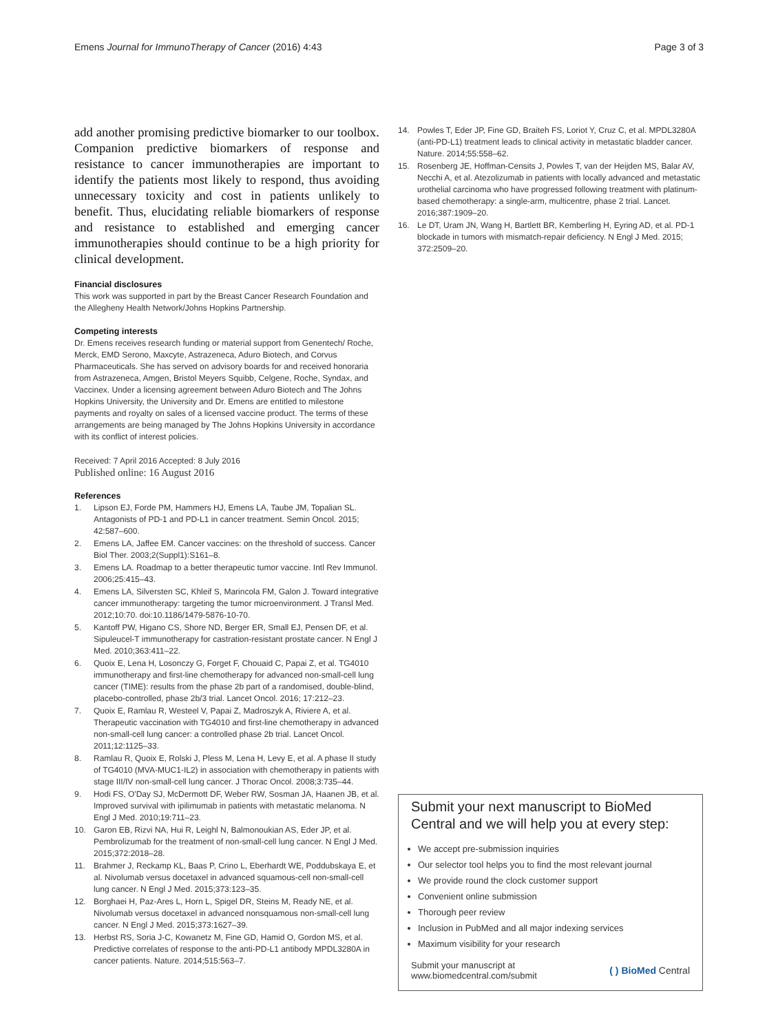Emens Journal for ImmunoTherapy of Cancer (2016) 4:43
Page 3 of 3
add another promising predictive biomarker to our toolbox. Companion predictive biomarkers of response and resistance to cancer immunotherapies are important to identify the patients most likely to respond, thus avoiding unnecessary toxicity and cost in patients unlikely to benefit. Thus, elucidating reliable biomarkers of response and resistance to established and emerging cancer immunotherapies should continue to be a high priority for clinical development.
Financial disclosures
This work was supported in part by the Breast Cancer Research Foundation and the Allegheny Health Network/Johns Hopkins Partnership.
Competing interests
Dr. Emens receives research funding or material support from Genentech/ Roche, Merck, EMD Serono, Maxcyte, Astrazeneca, Aduro Biotech, and Corvus Pharmaceuticals. She has served on advisory boards for and received honoraria from Astrazeneca, Amgen, Bristol Meyers Squibb, Celgene, Roche, Syndax, and Vaccinex. Under a licensing agreement between Aduro Biotech and The Johns Hopkins University, the University and Dr. Emens are entitled to milestone payments and royalty on sales of a licensed vaccine product. The terms of these arrangements are being managed by The Johns Hopkins University in accordance with its conflict of interest policies.
Received: 7 April 2016 Accepted: 8 July 2016
Published online: 16 August 2016
References
1. Lipson EJ, Forde PM, Hammers HJ, Emens LA, Taube JM, Topalian SL. Antagonists of PD-1 and PD-L1 in cancer treatment. Semin Oncol. 2015; 42:587–600.
2. Emens LA, Jaffee EM. Cancer vaccines: on the threshold of success. Cancer Biol Ther. 2003;2(Suppl1):S161–8.
3. Emens LA. Roadmap to a better therapeutic tumor vaccine. Intl Rev Immunol. 2006;25:415–43.
4. Emens LA, Silversten SC, Khleif S, Marincola FM, Galon J. Toward integrative cancer immunotherapy: targeting the tumor microenvironment. J Transl Med. 2012;10:70. doi:10.1186/1479-5876-10-70.
5. Kantoff PW, Higano CS, Shore ND, Berger ER, Small EJ, Pensen DF, et al. Sipuleucel-T immunotherapy for castration-resistant prostate cancer. N Engl J Med. 2010;363:411–22.
6. Quoix E, Lena H, Losonczy G, Forget F, Chouaid C, Papai Z, et al. TG4010 immunotherapy and first-line chemotherapy for advanced non-small-cell lung cancer (TIME): results from the phase 2b part of a randomised, double-blind, placebo-controlled, phase 2b/3 trial. Lancet Oncol. 2016; 17:212–23.
7. Quoix E, Ramlau R, Westeel V, Papai Z, Madroszyk A, Riviere A, et al. Therapeutic vaccination with TG4010 and first-line chemotherapy in advanced non-small-cell lung cancer: a controlled phase 2b trial. Lancet Oncol. 2011;12:1125–33.
8. Ramlau R, Quoix E, Rolski J, Pless M, Lena H, Levy E, et al. A phase II study of TG4010 (MVA-MUC1-IL2) in association with chemotherapy in patients with stage III/IV non-small-cell lung cancer. J Thorac Oncol. 2008;3:735–44.
9. Hodi FS, O'Day SJ, McDermott DF, Weber RW, Sosman JA, Haanen JB, et al. Improved survival with ipilimumab in patients with metastatic melanoma. N Engl J Med. 2010;19:711–23.
10. Garon EB, Rizvi NA, Hui R, Leighl N, Balmonoukian AS, Eder JP, et al. Pembrolizumab for the treatment of non-small-cell lung cancer. N Engl J Med. 2015;372:2018–28.
11. Brahmer J, Reckamp KL, Baas P, Crino L, Eberhardt WE, Poddubskaya E, et al. Nivolumab versus docetaxel in advanced squamous-cell non-small-cell lung cancer. N Engl J Med. 2015;373:123–35.
12. Borghaei H, Paz-Ares L, Horn L, Spigel DR, Steins M, Ready NE, et al. Nivolumab versus docetaxel in advanced nonsquamous non-small-cell lung cancer. N Engl J Med. 2015;373:1627–39.
13. Herbst RS, Soria J-C, Kowanetz M, Fine GD, Hamid O, Gordon MS, et al. Predictive correlates of response to the anti-PD-L1 antibody MPDL3280A in cancer patients. Nature. 2014;515:563–7.
14. Powles T, Eder JP, Fine GD, Braiteh FS, Loriot Y, Cruz C, et al. MPDL3280A (anti-PD-L1) treatment leads to clinical activity in metastatic bladder cancer. Nature. 2014;55:558–62.
15. Rosenberg JE, Hoffman-Censits J, Powles T, van der Heijden MS, Balar AV, Necchi A, et al. Atezolizumab in patients with locally advanced and metastatic urothelial carcinoma who have progressed following treatment with platinum-based chemotherapy: a single-arm, multicentre, phase 2 trial. Lancet. 2016;387:1909–20.
16. Le DT, Uram JN, Wang H, Bartlett BR, Kemberling H, Eyring AD, et al. PD-1 blockade in tumors with mismatch-repair deficiency. N Engl J Med. 2015; 372:2509–20.
Submit your next manuscript to BioMed Central and we will help you at every step:
We accept pre-submission inquiries
Our selector tool helps you to find the most relevant journal
We provide round the clock customer support
Convenient online submission
Thorough peer review
Inclusion in PubMed and all major indexing services
Maximum visibility for your research
Submit your manuscript at
www.biomedcentral.com/submit
( ) BioMed Central